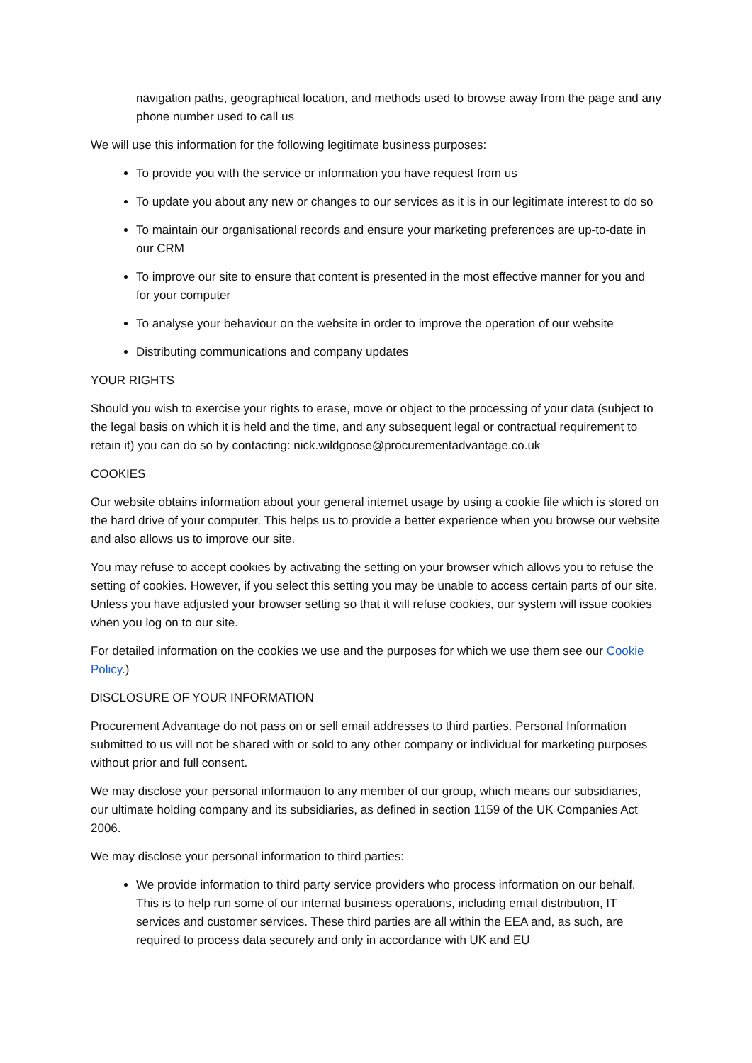navigation paths, geographical location, and methods used to browse away from the page and any phone number used to call us
We will use this information for the following legitimate business purposes:
To provide you with the service or information you have request from us
To update you about any new or changes to our services as it is in our legitimate interest to do so
To maintain our organisational records and ensure your marketing preferences are up-to-date in our CRM
To improve our site to ensure that content is presented in the most effective manner for you and for your computer
To analyse your behaviour on the website in order to improve the operation of our website
Distributing communications and company updates
YOUR RIGHTS
Should you wish to exercise your rights to erase, move or object to the processing of your data (subject to the legal basis on which it is held and the time, and any subsequent legal or contractual requirement to retain it) you can do so by contacting: nick.wildgoose@procurementadvantage.co.uk
COOKIES
Our website obtains information about your general internet usage by using a cookie file which is stored on the hard drive of your computer. This helps us to provide a better experience when you browse our website and also allows us to improve our site.
You may refuse to accept cookies by activating the setting on your browser which allows you to refuse the setting of cookies. However, if you select this setting you may be unable to access certain parts of our site. Unless you have adjusted your browser setting so that it will refuse cookies, our system will issue cookies when you log on to our site.
For detailed information on the cookies we use and the purposes for which we use them see our Cookie Policy.)
DISCLOSURE OF YOUR INFORMATION
Procurement Advantage do not pass on or sell email addresses to third parties. Personal Information submitted to us will not be shared with or sold to any other company or individual for marketing purposes without prior and full consent.
We may disclose your personal information to any member of our group, which means our subsidiaries, our ultimate holding company and its subsidiaries, as defined in section 1159 of the UK Companies Act 2006.
We may disclose your personal information to third parties:
We provide information to third party service providers who process information on our behalf. This is to help run some of our internal business operations, including email distribution, IT services and customer services. These third parties are all within the EEA and, as such, are required to process data securely and only in accordance with UK and EU